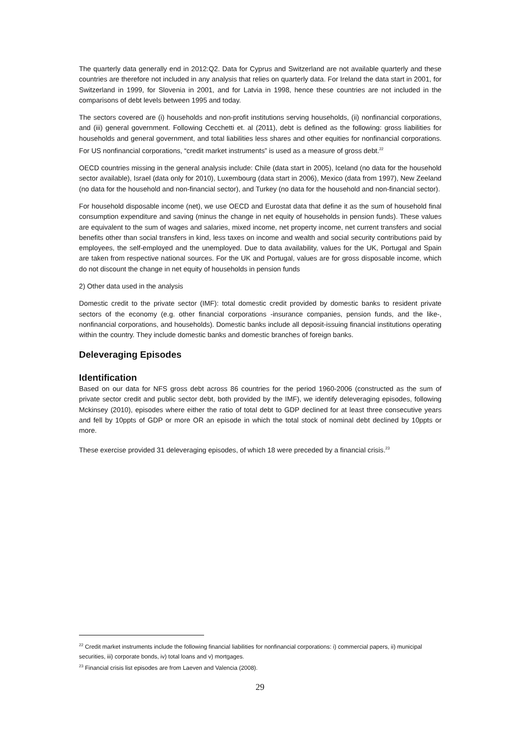The quarterly data generally end in 2012:Q2. Data for Cyprus and Switzerland are not available quarterly and these countries are therefore not included in any analysis that relies on quarterly data. For Ireland the data start in 2001, for Switzerland in 1999, for Slovenia in 2001, and for Latvia in 1998, hence these countries are not included in the comparisons of debt levels between 1995 and today.
The sectors covered are (i) households and non-profit institutions serving households, (ii) nonfinancial corporations, and (iii) general government. Following Cecchetti et. al (2011), debt is defined as the following: gross liabilities for households and general government, and total liabilities less shares and other equities for nonfinancial corporations. For US nonfinancial corporations, “credit market instruments” is used as a measure of gross debt.<sup>22</sup>
OECD countries missing in the general analysis include: Chile (data start in 2005), Iceland (no data for the household sector available), Israel (data only for 2010), Luxembourg (data start in 2006), Mexico (data from 1997), New Zeeland (no data for the household and non-financial sector), and Turkey (no data for the household and non-financial sector).
For household disposable income (net), we use OECD and Eurostat data that define it as the sum of household final consumption expenditure and saving (minus the change in net equity of households in pension funds). These values are equivalent to the sum of wages and salaries, mixed income, net property income, net current transfers and social benefits other than social transfers in kind, less taxes on income and wealth and social security contributions paid by employees, the self-employed and the unemployed. Due to data availability, values for the UK, Portugal and Spain are taken from respective national sources. For the UK and Portugal, values are for gross disposable income, which do not discount the change in net equity of households in pension funds
2) Other data used in the analysis
Domestic credit to the private sector (IMF): total domestic credit provided by domestic banks to resident private sectors of the economy (e.g. other financial corporations -insurance companies, pension funds, and the like-, nonfinancial corporations, and households). Domestic banks include all deposit-issuing financial institutions operating within the country. They include domestic banks and domestic branches of foreign banks.
Deleveraging Episodes
Identification
Based on our data for NFS gross debt across 86 countries for the period 1960-2006 (constructed as the sum of private sector credit and public sector debt, both provided by the IMF), we identify deleveraging episodes, following Mckinsey (2010), episodes where either the ratio of total debt to GDP declined for at least three consecutive years and fell by 10ppts of GDP or more OR an episode in which the total stock of nominal debt declined by 10ppts or more.
These exercise provided 31 deleveraging episodes, of which 18 were preceded by a financial crisis.<sup>23</sup>
<sup>22</sup> Credit market instruments include the following financial liabilities for nonfinancial corporations: i) commercial papers, ii) municipal securities, iii) corporate bonds, iv) total loans and v) mortgages.
<sup>23</sup> Financial crisis list episodes are from Laeven and Valencia (2008).
29